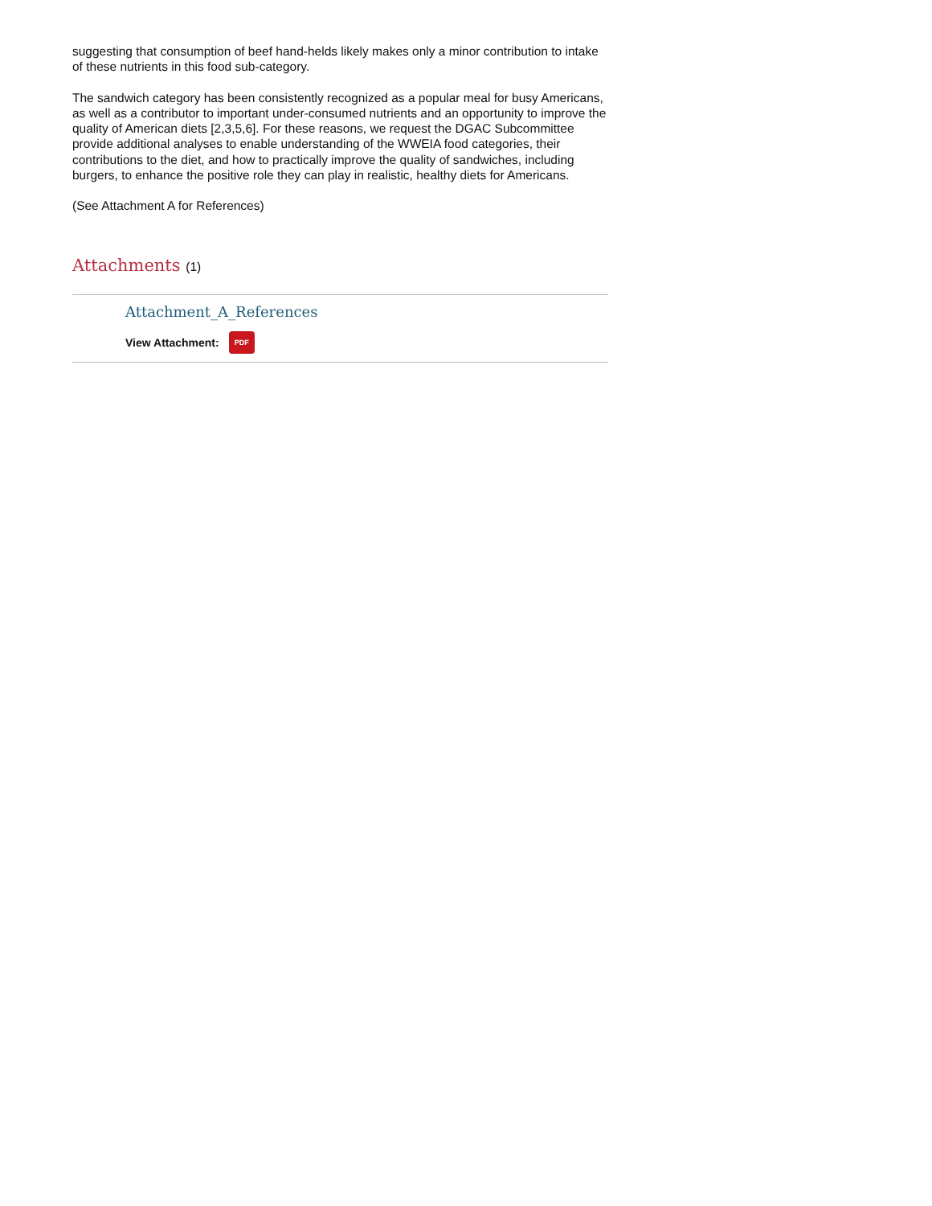suggesting that consumption of beef hand-helds likely makes only a minor contribution to intake of these nutrients in this food sub-category.
The sandwich category has been consistently recognized as a popular meal for busy Americans, as well as a contributor to important under-consumed nutrients and an opportunity to improve the quality of American diets [2,3,5,6]. For these reasons, we request the DGAC Subcommittee provide additional analyses to enable understanding of the WWEIA food categories, their contributions to the diet, and how to practically improve the quality of sandwiches, including burgers, to enhance the positive role they can play in realistic, healthy diets for Americans.
(See Attachment A for References)
Attachments (1)
Attachment_A_References
View Attachment: PDF